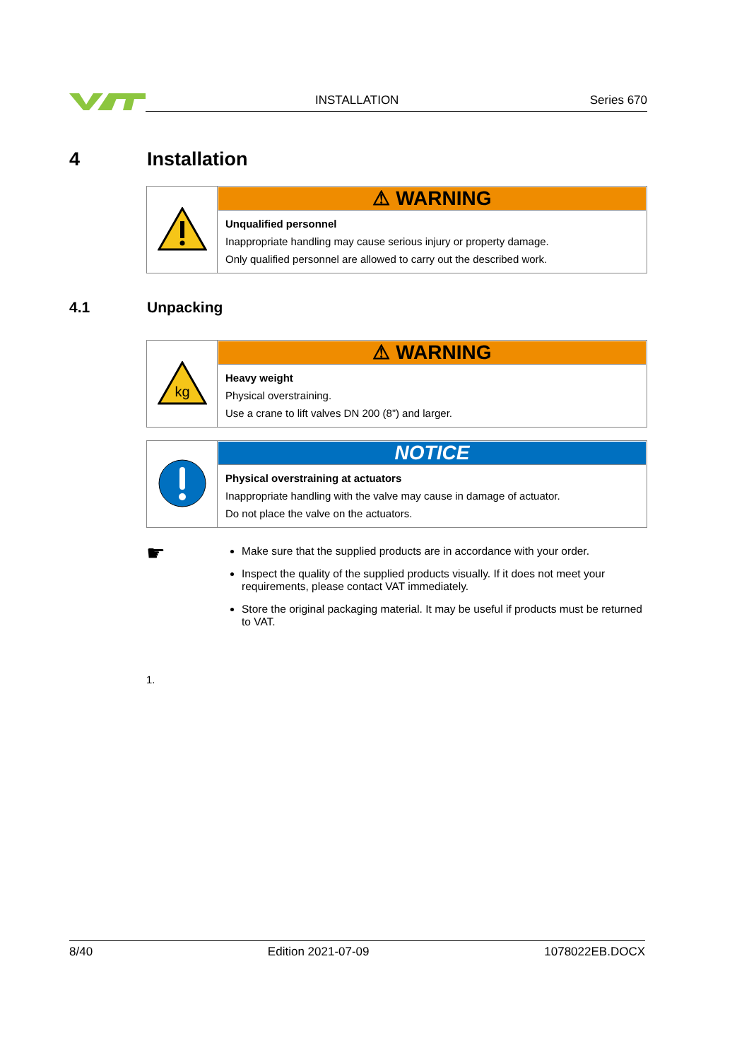INSTALLATION Series 670
4 Installation
| | ⚠ WARNING Unqualified personnel Inappropriate handling may cause serious injury or property damage. Only qualified personnel are allowed to carry out the described work. |
4.1 Unpacking
| kg | ⚠ WARNING Heavy weight Physical overstraining. Use a crane to lift valves DN 200 (8”) and larger. |
| | NOTICE Physical overstraining at actuators Inappropriate handling with the valve may cause in damage of actuator. Do not place the valve on the actuators. |
☛
Make sure that the supplied products are in accordance with your order.
Inspect the quality of the supplied products visually. If it does not meet your requirements, please contact VAT immediately.
Store the original packaging material. It may be useful if products must be returned to VAT.
1.
8/40 Edition 2021-07-09 1078022EB.DOCX